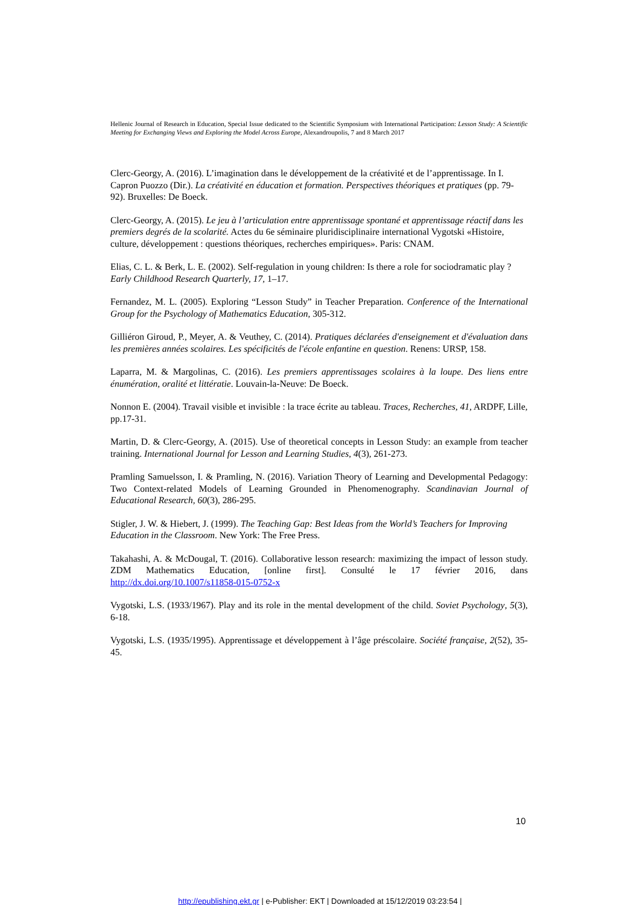Hellenic Journal of Research in Education, Special Issue dedicated to the Scientific Symposium with International Participation: Lesson Study: A Scientific Meeting for Exchanging Views and Exploring the Model Across Europe, Alexandroupolis, 7 and 8 March 2017
Clerc-Georgy, A. (2016). L’imagination dans le développement de la créativité et de l’apprentissage. In I. Capron Puozzo (Dir.). La créativité en éducation et formation. Perspectives théoriques et pratiques (pp. 79-92). Bruxelles: De Boeck.
Clerc-Georgy, A. (2015). Le jeu à l’articulation entre apprentissage spontané et apprentissage réactif dans les premiers degrés de la scolarité. Actes du 6e séminaire pluridisciplinaire international Vygotski «Histoire, culture, développement : questions théoriques, recherches empiriques». Paris: CNAM.
Elias, C. L. & Berk, L. E. (2002). Self-regulation in young children: Is there a role for sociodramatic play ? Early Childhood Research Quarterly, 17, 1–17.
Fernandez, M. L. (2005). Exploring “Lesson Study” in Teacher Preparation. Conference of the International Group for the Psychology of Mathematics Education, 305-312.
Gilliéron Giroud, P., Meyer, A. & Veuthey, C. (2014). Pratiques déclarées d'enseignement et d'évaluation dans les premières années scolaires. Les spécificités de l'école enfantine en question. Renens: URSP, 158.
Laparra, M. & Margolinas, C. (2016). Les premiers apprentissages scolaires à la loupe. Des liens entre énumération, oralité et littératie. Louvain-la-Neuve: De Boeck.
Nonnon E. (2004). Travail visible et invisible : la trace écrite au tableau. Traces, Recherches, 41, ARDPF, Lille, pp.17-31.
Martin, D. & Clerc-Georgy, A. (2015). Use of theoretical concepts in Lesson Study: an example from teacher training. International Journal for Lesson and Learning Studies, 4(3), 261-273.
Pramling Samuelsson, I. & Pramling, N. (2016). Variation Theory of Learning and Developmental Pedagogy: Two Context-related Models of Learning Grounded in Phenomenography. Scandinavian Journal of Educational Research, 60(3), 286-295.
Stigler, J. W. & Hiebert, J. (1999). The Teaching Gap: Best Ideas from the World’s Teachers for Improving Education in the Classroom. New York: The Free Press.
Takahashi, A. & McDougal, T. (2016). Collaborative lesson research: maximizing the impact of lesson study. ZDM Mathematics Education, [online first]. Consulté le 17 février 2016, dans http://dx.doi.org/10.1007/s11858-015-0752-x
Vygotski, L.S. (1933/1967). Play and its role in the mental development of the child. Soviet Psychology, 5(3), 6-18.
Vygotski, L.S. (1935/1995). Apprentissage et développement à l’âge préscolaire. Société française, 2(52), 35-45.
10
http://epublishing.ekt.gr | e-Publisher: EKT | Downloaded at 15/12/2019 03:23:54 |